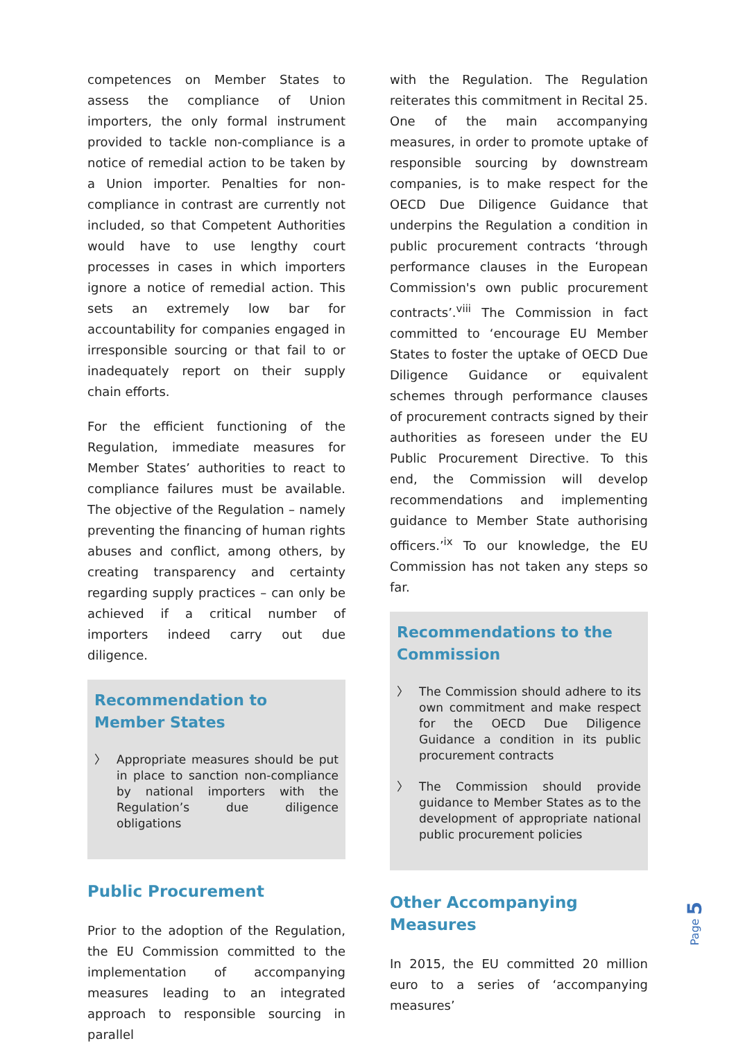competences on Member States to assess the compliance of Union importers, the only formal instrument provided to tackle non-compliance is a notice of remedial action to be taken by a Union importer. Penalties for non-compliance in contrast are currently not included, so that Competent Authorities would have to use lengthy court processes in cases in which importers ignore a notice of remedial action. This sets an extremely low bar for accountability for companies engaged in irresponsible sourcing or that fail to or inadequately report on their supply chain efforts.
For the efficient functioning of the Regulation, immediate measures for Member States’ authorities to react to compliance failures must be available. The objective of the Regulation – namely preventing the financing of human rights abuses and conflict, among others, by creating transparency and certainty regarding supply practices – can only be achieved if a critical number of importers indeed carry out due diligence.
Recommendation to Member States
〉 Appropriate measures should be put in place to sanction non-compliance by national importers with the Regulation’s due diligence obligations
Public Procurement
Prior to the adoption of the Regulation, the EU Commission committed to the implementation of accompanying measures leading to an integrated approach to responsible sourcing in parallel
with the Regulation. The Regulation reiterates this commitment in Recital 25. One of the main accompanying measures, in order to promote uptake of responsible sourcing by downstream companies, is to make respect for the OECD Due Diligence Guidance that underpins the Regulation a condition in public procurement contracts ‘through performance clauses in the European Commission's own public procurement contracts’.<sup>viii</sup> The Commission in fact committed to ‘encourage EU Member States to foster the uptake of OECD Due Diligence Guidance or equivalent schemes through performance clauses of procurement contracts signed by their authorities as foreseen under the EU Public Procurement Directive. To this end, the Commission will develop recommendations and implementing guidance to Member State authorising officers.’<sup>ix</sup> To our knowledge, the EU Commission has not taken any steps so far.
Recommendations to the Commission
〉 The Commission should adhere to its own commitment and make respect for the OECD Due Diligence Guidance a condition in its public procurement contracts
〉 The Commission should provide guidance to Member States as to the development of appropriate national public procurement policies
Other Accompanying Measures
In 2015, the EU committed 20 million euro to a series of ‘accompanying measures’
Page 5